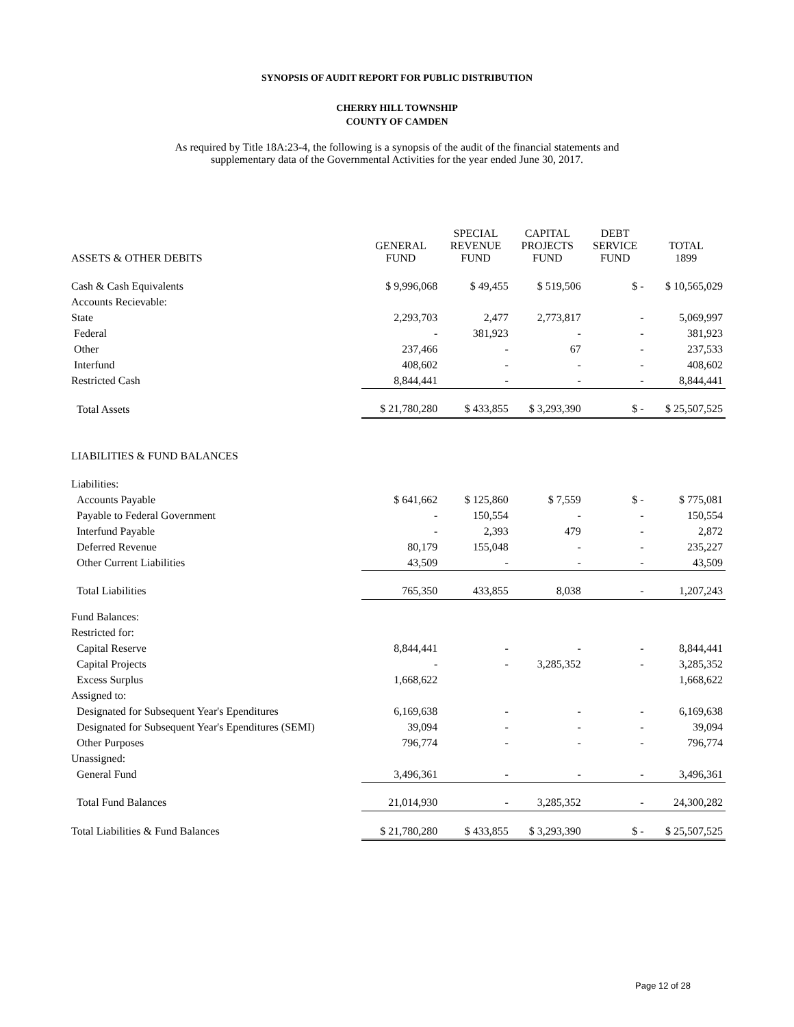SYNOPSIS OF AUDIT REPORT FOR PUBLIC DISTRIBUTION
CHERRY HILL TOWNSHIP
COUNTY OF CAMDEN
As required by Title 18A:23-4, the following is a synopsis of the audit of the financial statements and
supplementary data of the Governmental Activities for the year ended June 30, 2017.
| ASSETS & OTHER DEBITS | GENERAL FUND | SPECIAL REVENUE FUND | CAPITAL PROJECTS FUND | DEBT SERVICE FUND | TOTAL 1899 |
| --- | --- | --- | --- | --- | --- |
| Cash & Cash Equivalents | $ 9,996,068 | $ 49,455 | $ 519,506 | $ - | $ 10,565,029 |
| Accounts Recievable: | | | | | |
| State | 2,293,703 | 2,477 | 2,773,817 | - | 5,069,997 |
| Federal | - | 381,923 | - | - | 381,923 |
| Other | 237,466 | - | 67 | - | 237,533 |
| Interfund | 408,602 | - | - | - | 408,602 |
| Restricted Cash | 8,844,441 | - | - | - | 8,844,441 |
| Total Assets | $ 21,780,280 | $ 433,855 | $ 3,293,390 | $ - | $ 25,507,525 |
| LIABILITIES & FUND BALANCES | | | | | |
| Liabilities: | | | | | |
| Accounts Payable | $ 641,662 | $ 125,860 | $ 7,559 | $ - | $ 775,081 |
| Payable to Federal Government | - | 150,554 | - | - | 150,554 |
| Interfund Payable | - | 2,393 | 479 | - | 2,872 |
| Deferred Revenue | 80,179 | 155,048 | - | - | 235,227 |
| Other Current Liabilities | 43,509 | - | - | - | 43,509 |
| Total Liabilities | 765,350 | 433,855 | 8,038 | - | 1,207,243 |
| Fund Balances: | | | | | |
| Restricted for: | | | | | |
| Capital Reserve | 8,844,441 | - | - | - | 8,844,441 |
| Capital Projects | - | - | 3,285,352 | - | 3,285,352 |
| Excess Surplus | 1,668,622 | | | | 1,668,622 |
| Assigned to: | | | | | |
| Designated for Subsequent Year's Ependitures | 6,169,638 | - | - | - | 6,169,638 |
| Designated for Subsequent Year's Ependitures (SEMI) | 39,094 | - | - | - | 39,094 |
| Other Purposes | 796,774 | - | - | - | 796,774 |
| Unassigned: | | | | | |
| General Fund | 3,496,361 | - | - | - | 3,496,361 |
| Total Fund Balances | 21,014,930 | - | 3,285,352 | - | 24,300,282 |
| Total Liabilities & Fund Balances | $ 21,780,280 | $ 433,855 | $ 3,293,390 | $ - | $ 25,507,525 |
Page 12 of 28